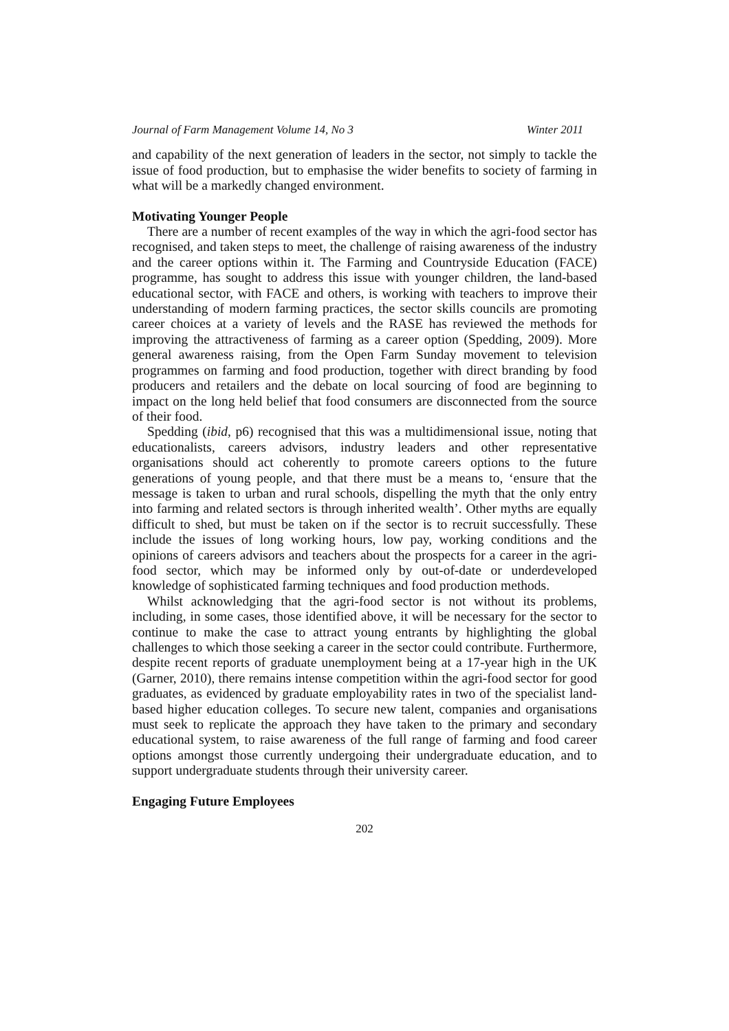Journal of Farm Management Volume 14, No 3 Winter 2011
and capability of the next generation of leaders in the sector, not simply to tackle the issue of food production, but to emphasise the wider benefits to society of farming in what will be a markedly changed environment.
Motivating Younger People
There are a number of recent examples of the way in which the agri-food sector has recognised, and taken steps to meet, the challenge of raising awareness of the industry and the career options within it. The Farming and Countryside Education (FACE) programme, has sought to address this issue with younger children, the land-based educational sector, with FACE and others, is working with teachers to improve their understanding of modern farming practices, the sector skills councils are promoting career choices at a variety of levels and the RASE has reviewed the methods for improving the attractiveness of farming as a career option (Spedding, 2009). More general awareness raising, from the Open Farm Sunday movement to television programmes on farming and food production, together with direct branding by food producers and retailers and the debate on local sourcing of food are beginning to impact on the long held belief that food consumers are disconnected from the source of their food.
Spedding (ibid, p6) recognised that this was a multidimensional issue, noting that educationalists, careers advisors, industry leaders and other representative organisations should act coherently to promote careers options to the future generations of young people, and that there must be a means to, ‘ensure that the message is taken to urban and rural schools, dispelling the myth that the only entry into farming and related sectors is through inherited wealth’. Other myths are equally difficult to shed, but must be taken on if the sector is to recruit successfully. These include the issues of long working hours, low pay, working conditions and the opinions of careers advisors and teachers about the prospects for a career in the agri-food sector, which may be informed only by out-of-date or underdeveloped knowledge of sophisticated farming techniques and food production methods.
Whilst acknowledging that the agri-food sector is not without its problems, including, in some cases, those identified above, it will be necessary for the sector to continue to make the case to attract young entrants by highlighting the global challenges to which those seeking a career in the sector could contribute. Furthermore, despite recent reports of graduate unemployment being at a 17-year high in the UK (Garner, 2010), there remains intense competition within the agri-food sector for good graduates, as evidenced by graduate employability rates in two of the specialist land-based higher education colleges. To secure new talent, companies and organisations must seek to replicate the approach they have taken to the primary and secondary educational system, to raise awareness of the full range of farming and food career options amongst those currently undergoing their undergraduate education, and to support undergraduate students through their university career.
Engaging Future Employees
202